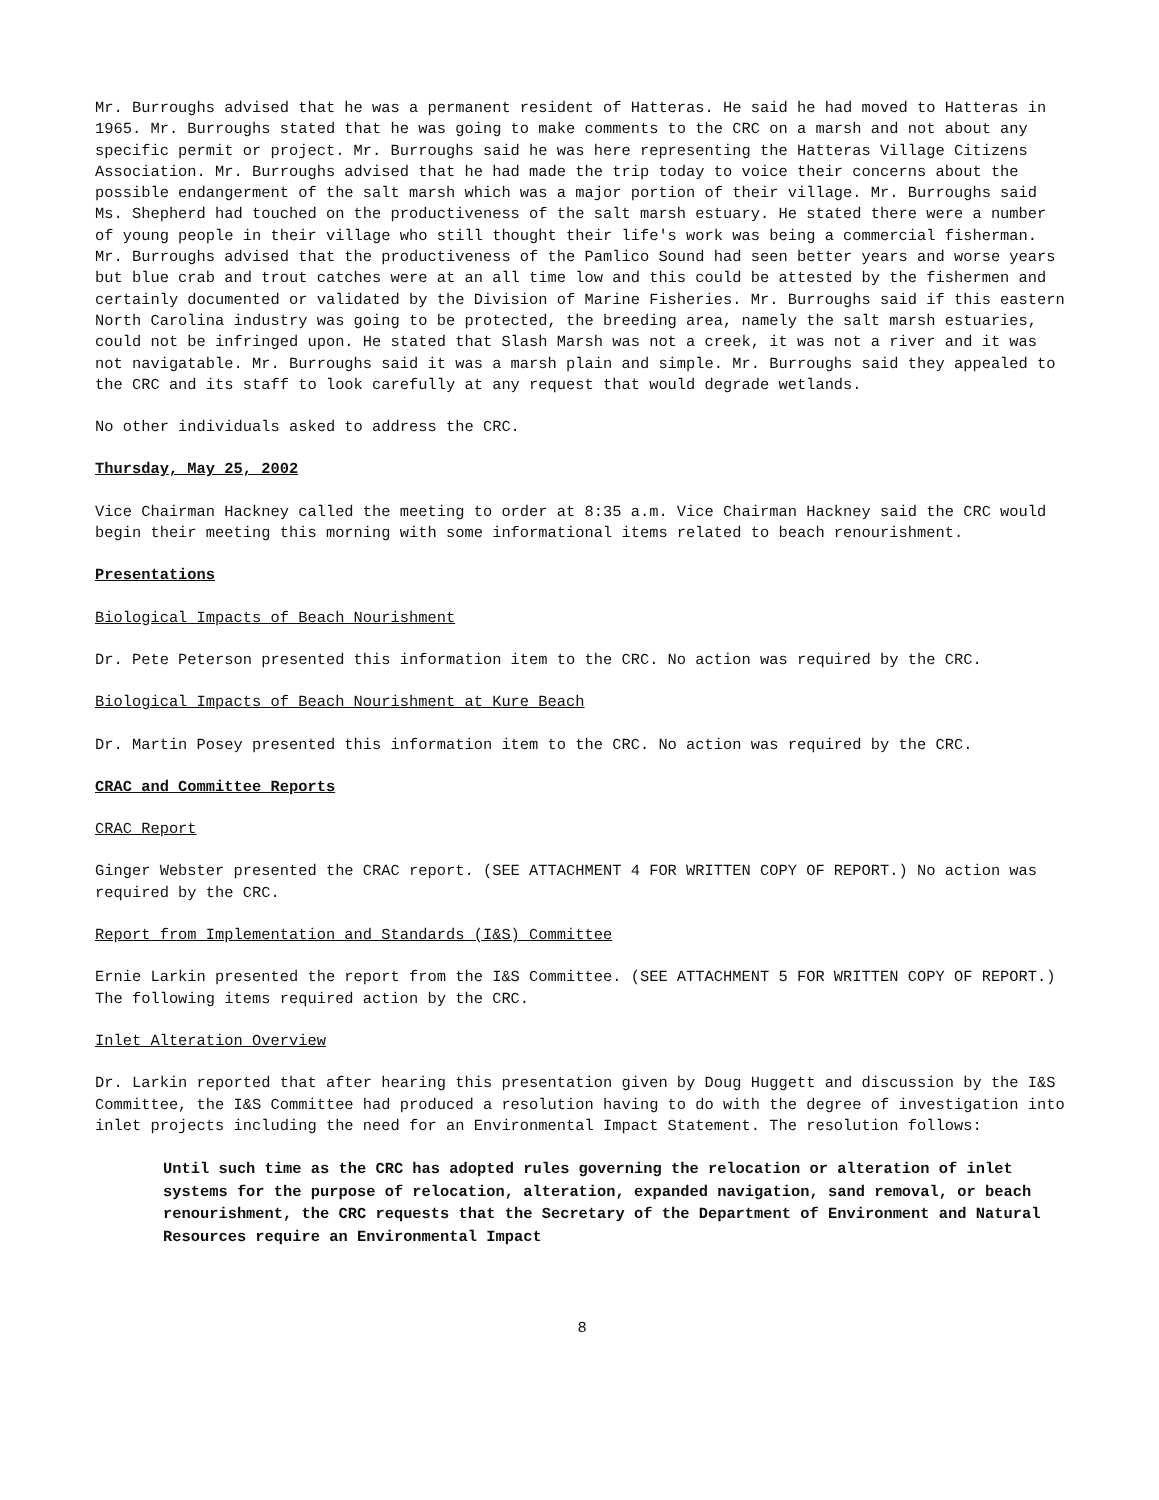Mr. Burroughs advised that he was a permanent resident of Hatteras. He said he had moved to Hatteras in 1965. Mr. Burroughs stated that he was going to make comments to the CRC on a marsh and not about any specific permit or project. Mr. Burroughs said he was here representing the Hatteras Village Citizens Association. Mr. Burroughs advised that he had made the trip today to voice their concerns about the possible endangerment of the salt marsh which was a major portion of their village. Mr. Burroughs said Ms. Shepherd had touched on the productiveness of the salt marsh estuary. He stated there were a number of young people in their village who still thought their life's work was being a commercial fisherman. Mr. Burroughs advised that the productiveness of the Pamlico Sound had seen better years and worse years but blue crab and trout catches were at an all time low and this could be attested by the fishermen and certainly documented or validated by the Division of Marine Fisheries. Mr. Burroughs said if this eastern North Carolina industry was going to be protected, the breeding area, namely the salt marsh estuaries, could not be infringed upon. He stated that Slash Marsh was not a creek, it was not a river and it was not navigatable. Mr. Burroughs said it was a marsh plain and simple. Mr. Burroughs said they appealed to the CRC and its staff to look carefully at any request that would degrade wetlands.
No other individuals asked to address the CRC.
Thursday, May 25, 2002
Vice Chairman Hackney called the meeting to order at 8:35 a.m. Vice Chairman Hackney said the CRC would begin their meeting this morning with some informational items related to beach renourishment.
Presentations
Biological Impacts of Beach Nourishment
Dr. Pete Peterson presented this information item to the CRC. No action was required by the CRC.
Biological Impacts of Beach Nourishment at Kure Beach
Dr. Martin Posey presented this information item to the CRC. No action was required by the CRC.
CRAC and Committee Reports
CRAC Report
Ginger Webster presented the CRAC report. (SEE ATTACHMENT 4 FOR WRITTEN COPY OF REPORT.) No action was required by the CRC.
Report from Implementation and Standards (I&S) Committee
Ernie Larkin presented the report from the I&S Committee. (SEE ATTACHMENT 5 FOR WRITTEN COPY OF REPORT.) The following items required action by the CRC.
Inlet Alteration Overview
Dr. Larkin reported that after hearing this presentation given by Doug Huggett and discussion by the I&S Committee, the I&S Committee had produced a resolution having to do with the degree of investigation into inlet projects including the need for an Environmental Impact Statement. The resolution follows:
Until such time as the CRC has adopted rules governing the relocation or alteration of inlet systems for the purpose of relocation, alteration, expanded navigation, sand removal, or beach renourishment, the CRC requests that the Secretary of the Department of Environment and Natural Resources require an Environmental Impact
8